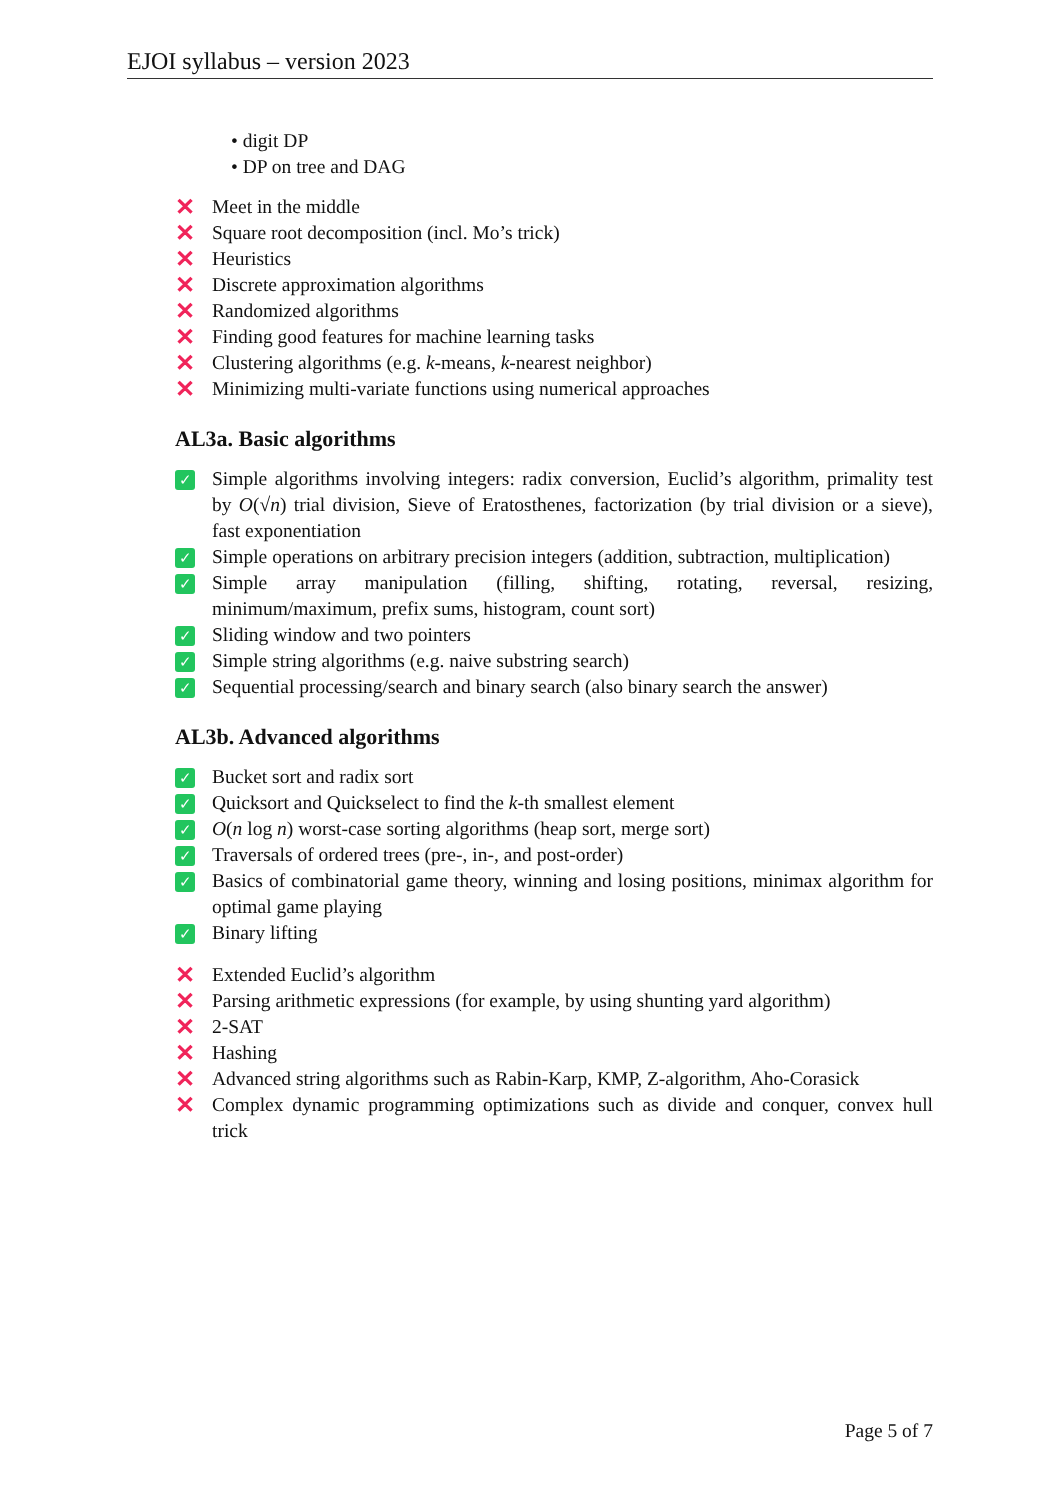EJOI syllabus – version 2023
• digit DP
• DP on tree and DAG
✕ Meet in the middle
✕ Square root decomposition (incl. Mo’s trick)
✕ Heuristics
✕ Discrete approximation algorithms
✕ Randomized algorithms
✕ Finding good features for machine learning tasks
✕ Clustering algorithms (e.g. k-means, k-nearest neighbor)
✕ Minimizing multi-variate functions using numerical approaches
AL3a. Basic algorithms
✓ Simple algorithms involving integers: radix conversion, Euclid’s algorithm, primality test by O(√n) trial division, Sieve of Eratosthenes, factorization (by trial division or a sieve), fast exponentiation
✓ Simple operations on arbitrary precision integers (addition, subtraction, multiplication)
✓ Simple array manipulation (filling, shifting, rotating, reversal, resizing, minimum/maximum, prefix sums, histogram, count sort)
✓ Sliding window and two pointers
✓ Simple string algorithms (e.g. naive substring search)
✓ Sequential processing/search and binary search (also binary search the answer)
AL3b. Advanced algorithms
✓ Bucket sort and radix sort
✓ Quicksort and Quickselect to find the k-th smallest element
✓ O(n log n) worst-case sorting algorithms (heap sort, merge sort)
✓ Traversals of ordered trees (pre-, in-, and post-order)
✓ Basics of combinatorial game theory, winning and losing positions, minimax algorithm for optimal game playing
✓ Binary lifting
✕ Extended Euclid’s algorithm
✕ Parsing arithmetic expressions (for example, by using shunting yard algorithm)
✕ 2-SAT
✕ Hashing
✕ Advanced string algorithms such as Rabin-Karp, KMP, Z-algorithm, Aho-Corasick
✕ Complex dynamic programming optimizations such as divide and conquer, convex hull trick
Page 5 of 7